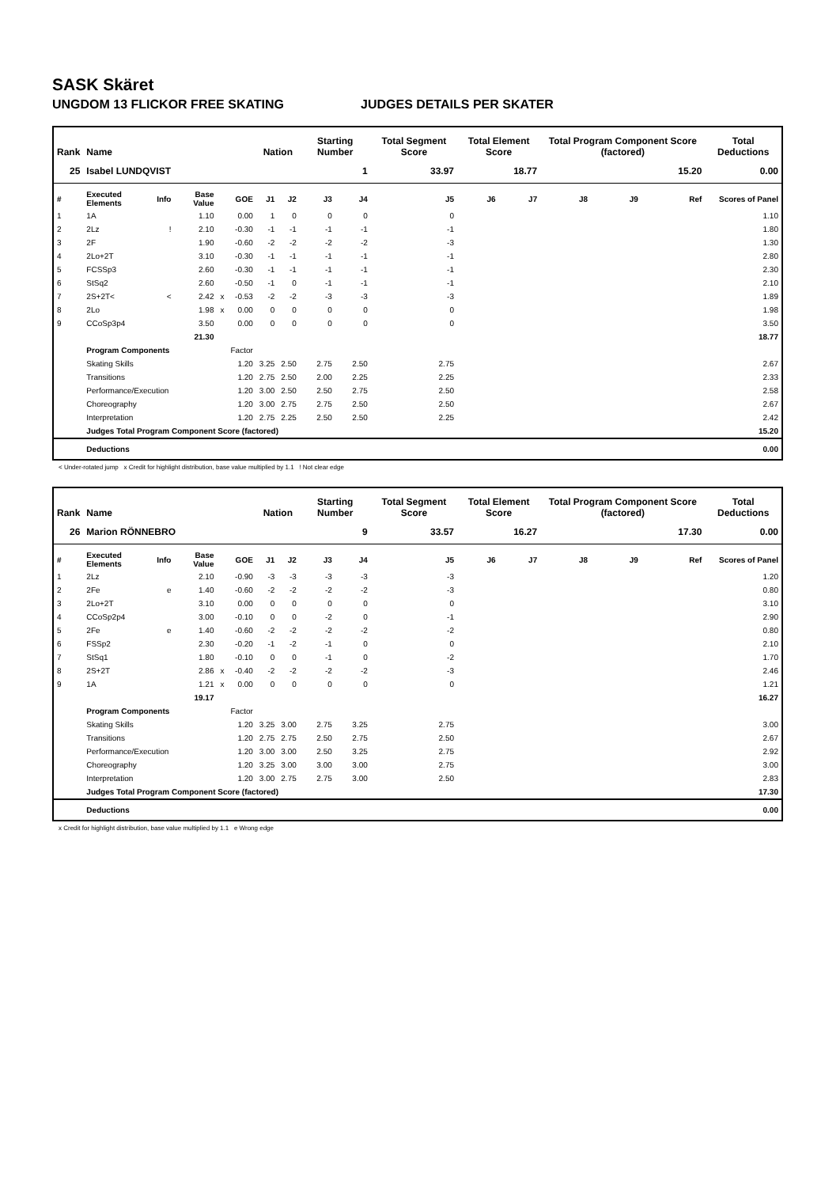SASK Skäret
UNGDOM 13 FLICKOR FREE SKATING JUDGES DETAILS PER SKATER
| Rank | Name | | | | | Nation | | Starting Number | | Total Segment Score | Total Element Score | | Total Program Component Score (factored) | | | Total Deductions |
| --- | --- | --- | --- | --- | --- | --- | --- | --- | --- | --- | --- | --- | --- | --- | --- | --- |
| 25 | Isabel LUNDQVIST | | | | | | | 1 | | 33.97 | 18.77 | | 15.20 | | | 0.00 |
| # | Executed Elements | Info | Base Value | | GOE | J1 | J2 | J3 | J4 | J5 | J6 | J7 | J8 | J9 | Ref | Scores of Panel |
| 1 | 1A | | 1.10 | | 0.00 | 1 | 0 | 0 | 0 | 0 | | | | | | 1.10 |
| 2 | 2Lz | ! | 2.10 | | -0.30 | -1 | -1 | -1 | -1 | -1 | | | | | | 1.80 |
| 3 | 2F | | 1.90 | | -0.60 | -2 | -2 | -2 | -2 | -3 | | | | | | 1.30 |
| 4 | 2Lo+2T | | 3.10 | | -0.30 | -1 | -1 | -1 | -1 | -1 | | | | | | 2.80 |
| 5 | FCSSp3 | | 2.60 | | -0.30 | -1 | -1 | -1 | -1 | -1 | | | | | | 2.30 |
| 6 | StSq2 | | 2.60 | | -0.50 | -1 | 0 | -1 | -1 | -1 | | | | | | 2.10 |
| 7 | 2S+2T< | < | 2.42 | x | -0.53 | -2 | -2 | -3 | -3 | -3 | | | | | | 1.89 |
| 8 | 2Lo | | 1.98 | x | 0.00 | 0 | 0 | 0 | 0 | 0 | | | | | | 1.98 |
| 9 | CCoSp3p4 | | 3.50 | | 0.00 | 0 | 0 | 0 | 0 | 0 | | | | | | 3.50 |
| | | | 21.30 | | | | | | | | | | | | | 18.77 |
| | Program Components | | | | Factor | | | | | | | | | | | |
| | Skating Skills | | | | 1.20 | 3.25 | 2.50 | 2.75 | 2.50 | 2.75 | | | | | | 2.67 |
| | Transitions | | | | 1.20 | 2.75 | 2.50 | 2.00 | 2.25 | 2.25 | | | | | | 2.33 |
| | Performance/Execution | | | | 1.20 | 3.00 | 2.50 | 2.50 | 2.75 | 2.50 | | | | | | 2.58 |
| | Choreography | | | | 1.20 | 3.00 | 2.75 | 2.75 | 2.50 | 2.50 | | | | | | 2.67 |
| | Interpretation | | | | 1.20 | 2.75 | 2.25 | 2.50 | 2.50 | 2.25 | | | | | | 2.42 |
| | Judges Total Program Component Score (factored) | | | | | | | | | | | | | | | 15.20 |
| | Deductions | | | | | | | | | | | | | | | 0.00 |
< Under-rotated jump x Credit for highlight distribution, base value multiplied by 1.1 ! Not clear edge
| Rank | Name | | | | | Nation | | Starting Number | | Total Segment Score | Total Element Score | | Total Program Component Score (factored) | | | Total Deductions |
| --- | --- | --- | --- | --- | --- | --- | --- | --- | --- | --- | --- | --- | --- | --- | --- | --- |
| 26 | Marion RÖNNEBRO | | | | | | | 9 | | 33.57 | 16.27 | | 17.30 | | | 0.00 |
| # | Executed Elements | Info | Base Value | | GOE | J1 | J2 | J3 | J4 | J5 | J6 | J7 | J8 | J9 | Ref | Scores of Panel |
| 1 | 2Lz | | 2.10 | | -0.90 | -3 | -3 | -3 | -3 | -3 | | | | | | 1.20 |
| 2 | 2Fe | e | 1.40 | | -0.60 | -2 | -2 | -2 | -2 | -3 | | | | | | 0.80 |
| 3 | 2Lo+2T | | 3.10 | | 0.00 | 0 | 0 | 0 | 0 | 0 | | | | | | 3.10 |
| 4 | CCoSp2p4 | | 3.00 | | -0.10 | 0 | 0 | -2 | 0 | -1 | | | | | | 2.90 |
| 5 | 2Fe | e | 1.40 | | -0.60 | -2 | -2 | -2 | -2 | -2 | | | | | | 0.80 |
| 6 | FSSp2 | | 2.30 | | -0.20 | -1 | -2 | -1 | 0 | 0 | | | | | | 2.10 |
| 7 | StSq1 | | 1.80 | | -0.10 | 0 | 0 | -1 | 0 | -2 | | | | | | 1.70 |
| 8 | 2S+2T | | 2.86 | x | -0.40 | -2 | -2 | -2 | -2 | -3 | | | | | | 2.46 |
| 9 | 1A | | 1.21 | x | 0.00 | 0 | 0 | 0 | 0 | 0 | | | | | | 1.21 |
| | | | 19.17 | | | | | | | | | | | | | 16.27 |
| | Program Components | | | | Factor | | | | | | | | | | | |
| | Skating Skills | | | | 1.20 | 3.25 | 3.00 | 2.75 | 3.25 | 2.75 | | | | | | 3.00 |
| | Transitions | | | | 1.20 | 2.75 | 2.75 | 2.50 | 2.75 | 2.50 | | | | | | 2.67 |
| | Performance/Execution | | | | 1.20 | 3.00 | 3.00 | 2.50 | 3.25 | 2.75 | | | | | | 2.92 |
| | Choreography | | | | 1.20 | 3.25 | 3.00 | 3.00 | 3.00 | 2.75 | | | | | | 3.00 |
| | Interpretation | | | | 1.20 | 3.00 | 2.75 | 2.75 | 3.00 | 2.50 | | | | | | 2.83 |
| | Judges Total Program Component Score (factored) | | | | | | | | | | | | | | | 17.30 |
| | Deductions | | | | | | | | | | | | | | | 0.00 |
x Credit for highlight distribution, base value multiplied by 1.1 e Wrong edge